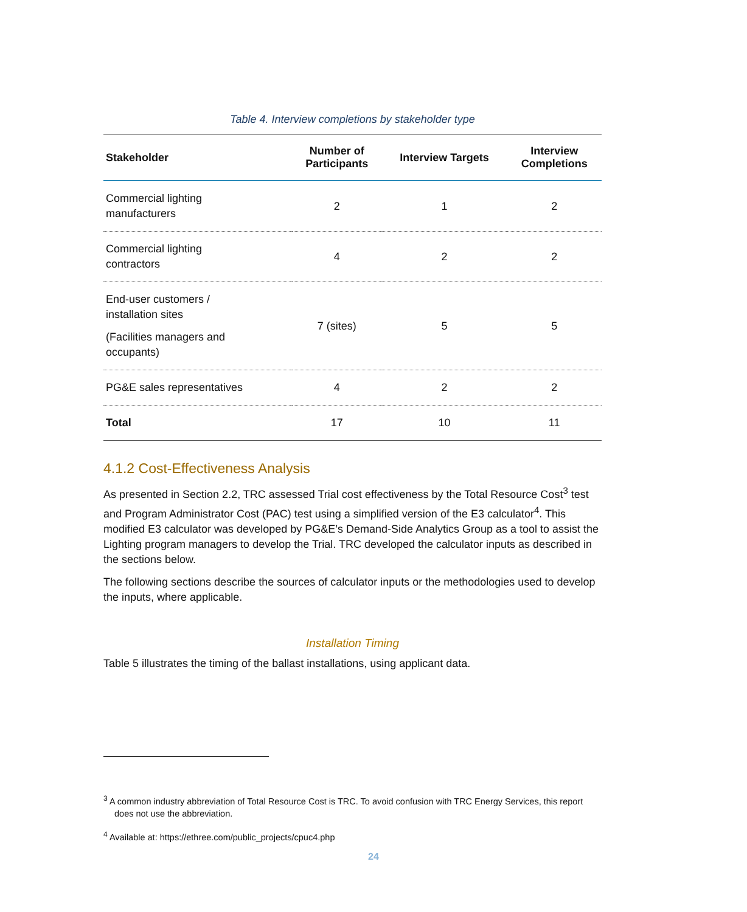Table 4. Interview completions by stakeholder type
| Stakeholder | Number of Participants | Interview Targets | Interview Completions |
| --- | --- | --- | --- |
| Commercial lighting manufacturers | 2 | 1 | 2 |
| Commercial lighting contractors | 4 | 2 | 2 |
| End-user customers / installation sites (Facilities managers and occupants) | 7 (sites) | 5 | 5 |
| PG&E sales representatives | 4 | 2 | 2 |
| Total | 17 | 10 | 11 |
4.1.2 Cost-Effectiveness Analysis
As presented in Section 2.2, TRC assessed Trial cost effectiveness by the Total Resource Cost<sup>3</sup> test and Program Administrator Cost (PAC) test using a simplified version of the E3 calculator<sup>4</sup>. This modified E3 calculator was developed by PG&E’s Demand-Side Analytics Group as a tool to assist the Lighting program managers to develop the Trial. TRC developed the calculator inputs as described in the sections below.
The following sections describe the sources of calculator inputs or the methodologies used to develop the inputs, where applicable.
Installation Timing
Table 5 illustrates the timing of the ballast installations, using applicant data.
<sup>3</sup> A common industry abbreviation of Total Resource Cost is TRC. To avoid confusion with TRC Energy Services, this report does not use the abbreviation.
<sup>4</sup> Available at: https://ethree.com/public_projects/cpuc4.php
24